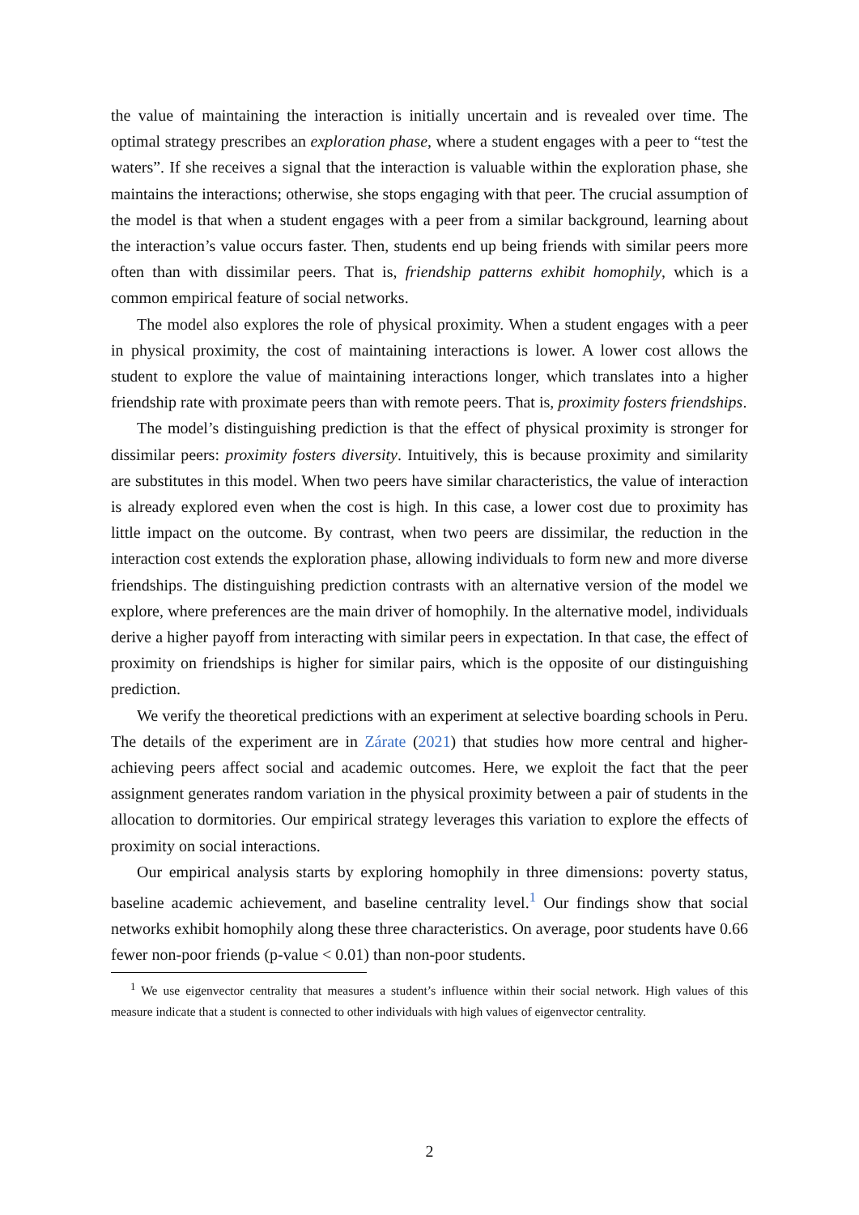the value of maintaining the interaction is initially uncertain and is revealed over time. The optimal strategy prescribes an exploration phase, where a student engages with a peer to “test the waters”. If she receives a signal that the interaction is valuable within the exploration phase, she maintains the interactions; otherwise, she stops engaging with that peer. The crucial assumption of the model is that when a student engages with a peer from a similar background, learning about the interaction’s value occurs faster. Then, students end up being friends with similar peers more often than with dissimilar peers. That is, friendship patterns exhibit homophily, which is a common empirical feature of social networks.
The model also explores the role of physical proximity. When a student engages with a peer in physical proximity, the cost of maintaining interactions is lower. A lower cost allows the student to explore the value of maintaining interactions longer, which translates into a higher friendship rate with proximate peers than with remote peers. That is, proximity fosters friendships.
The model’s distinguishing prediction is that the effect of physical proximity is stronger for dissimilar peers: proximity fosters diversity. Intuitively, this is because proximity and similarity are substitutes in this model. When two peers have similar characteristics, the value of interaction is already explored even when the cost is high. In this case, a lower cost due to proximity has little impact on the outcome. By contrast, when two peers are dissimilar, the reduction in the interaction cost extends the exploration phase, allowing individuals to form new and more diverse friendships. The distinguishing prediction contrasts with an alternative version of the model we explore, where preferences are the main driver of homophily. In the alternative model, individuals derive a higher payoff from interacting with similar peers in expectation. In that case, the effect of proximity on friendships is higher for similar pairs, which is the opposite of our distinguishing prediction.
We verify the theoretical predictions with an experiment at selective boarding schools in Peru. The details of the experiment are in Zárate (2021) that studies how more central and higher-achieving peers affect social and academic outcomes. Here, we exploit the fact that the peer assignment generates random variation in the physical proximity between a pair of students in the allocation to dormitories. Our empirical strategy leverages this variation to explore the effects of proximity on social interactions.
Our empirical analysis starts by exploring homophily in three dimensions: poverty status, baseline academic achievement, and baseline centrality level.<sup>1</sup> Our findings show that social networks exhibit homophily along these three characteristics. On average, poor students have 0.66 fewer non-poor friends (p-value < 0.01) than non-poor students.
<sup>1</sup> We use eigenvector centrality that measures a student’s influence within their social network. High values of this measure indicate that a student is connected to other individuals with high values of eigenvector centrality.
2